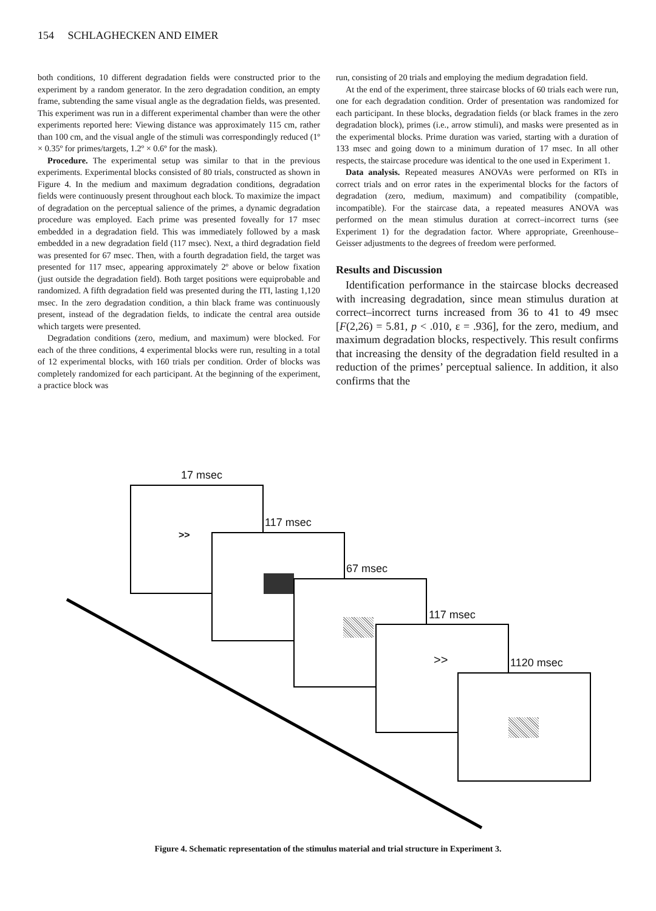154 SCHLAGHECKEN AND EIMER
both conditions, 10 different degradation fields were constructed prior to the experiment by a random generator. In the zero degradation condition, an empty frame, subtending the same visual angle as the degradation fields, was presented. This experiment was run in a different experimental chamber than were the other experiments reported here: Viewing distance was approximately 115 cm, rather than 100 cm, and the visual angle of the stimuli was correspondingly reduced (1º × 0.35º for primes/targets, 1.2º × 0.6º for the mask).
Procedure. The experimental setup was similar to that in the previous experiments. Experimental blocks consisted of 80 trials, constructed as shown in Figure 4. In the medium and maximum degradation conditions, degradation fields were continuously present throughout each block. To maximize the impact of degradation on the perceptual salience of the primes, a dynamic degradation procedure was employed. Each prime was presented foveally for 17 msec embedded in a degradation field. This was immediately followed by a mask embedded in a new degradation field (117 msec). Next, a third degradation field was presented for 67 msec. Then, with a fourth degradation field, the target was presented for 117 msec, appearing approximately 2º above or below fixation (just outside the degradation field). Both target positions were equiprobable and randomized. A fifth degradation field was presented during the ITI, lasting 1,120 msec. In the zero degradation condition, a thin black frame was continuously present, instead of the degradation fields, to indicate the central area outside which targets were presented.
Degradation conditions (zero, medium, and maximum) were blocked. For each of the three conditions, 4 experimental blocks were run, resulting in a total of 12 experimental blocks, with 160 trials per condition. Order of blocks was completely randomized for each participant. At the beginning of the experiment, a practice block was
run, consisting of 20 trials and employing the medium degradation field.
At the end of the experiment, three staircase blocks of 60 trials each were run, one for each degradation condition. Order of presentation was randomized for each participant. In these blocks, degradation fields (or black frames in the zero degradation block), primes (i.e., arrow stimuli), and masks were presented as in the experimental blocks. Prime duration was varied, starting with a duration of 133 msec and going down to a minimum duration of 17 msec. In all other respects, the staircase procedure was identical to the one used in Experiment 1.
Data analysis. Repeated measures ANOVAs were performed on RTs in correct trials and on error rates in the experimental blocks for the factors of degradation (zero, medium, maximum) and compatibility (compatible, incompatible). For the staircase data, a repeated measures ANOVA was performed on the mean stimulus duration at correct–incorrect turns (see Experiment 1) for the degradation factor. Where appropriate, Greenhouse–Geisser adjustments to the degrees of freedom were performed.
Results and Discussion
Identification performance in the staircase blocks decreased with increasing degradation, since mean stimulus duration at correct–incorrect turns increased from 36 to 41 to 49 msec [F(2,26) = 5.81, p < .010, ε = .936], for the zero, medium, and maximum degradation blocks, respectively. This result confirms that increasing the density of the degradation field resulted in a reduction of the primes’ perceptual salience. In addition, it also confirms that the
17 msec
>>
117 msec
67 msec
117 msec
>>
1120 msec
Figure 4. Schematic representation of the stimulus material and trial structure in Experiment 3.